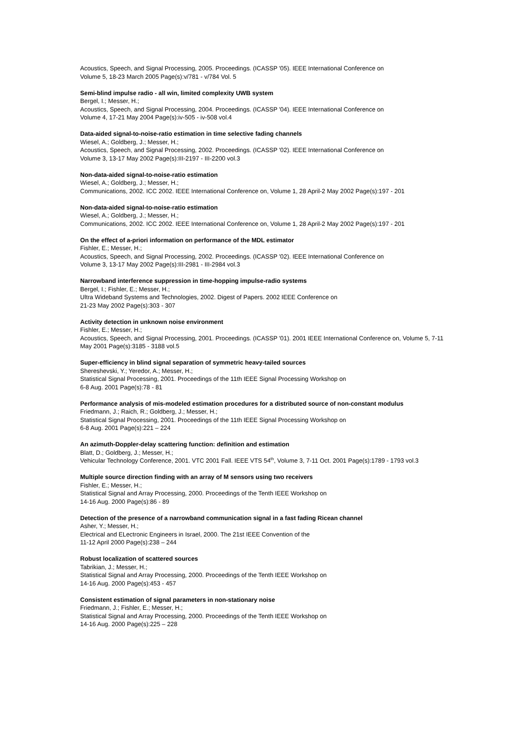Acoustics, Speech, and Signal Processing, 2005. Proceedings. (ICASSP '05). IEEE International Conference on
Volume 5, 18-23 March 2005 Page(s):v/781 - v/784 Vol. 5
Semi-blind impulse radio - all win, limited complexity UWB system
Bergel, I.; Messer, H.;
Acoustics, Speech, and Signal Processing, 2004. Proceedings. (ICASSP '04). IEEE International Conference on
Volume 4, 17-21 May 2004 Page(s):iv-505 - iv-508 vol.4
Data-aided signal-to-noise-ratio estimation in time selective fading channels
Wiesel, A.; Goldberg, J.; Messer, H.;
Acoustics, Speech, and Signal Processing, 2002. Proceedings. (ICASSP '02). IEEE International Conference on
Volume 3, 13-17 May 2002 Page(s):III-2197 - III-2200 vol.3
Non-data-aided signal-to-noise-ratio estimation
Wiesel, A.; Goldberg, J.; Messer, H.;
Communications, 2002. ICC 2002. IEEE International Conference on, Volume 1, 28 April-2 May 2002 Page(s):197 - 201
Non-data-aided signal-to-noise-ratio estimation
Wiesel, A.; Goldberg, J.; Messer, H.;
Communications, 2002. ICC 2002. IEEE International Conference on, Volume 1, 28 April-2 May 2002 Page(s):197 - 201
On the effect of a-priori information on performance of the MDL estimator
Fishler, E.; Messer, H.;
Acoustics, Speech, and Signal Processing, 2002. Proceedings. (ICASSP '02). IEEE International Conference on
Volume 3, 13-17 May 2002 Page(s):III-2981 - III-2984 vol.3
Narrowband interference suppression in time-hopping impulse-radio systems
Bergel, I.; Fishler, E.; Messer, H.;
Ultra Wideband Systems and Technologies, 2002. Digest of Papers. 2002 IEEE Conference on
21-23 May 2002 Page(s):303 - 307
Activity detection in unknown noise environment
Fishler, E.; Messer, H.;
Acoustics, Speech, and Signal Processing, 2001. Proceedings. (ICASSP '01). 2001 IEEE International Conference on, Volume 5, 7-11 May 2001 Page(s):3185 - 3188 vol.5
Super-efficiency in blind signal separation of symmetric heavy-tailed sources
Shereshevski, Y.; Yeredor, A.; Messer, H.;
Statistical Signal Processing, 2001. Proceedings of the 11th IEEE Signal Processing Workshop on
6-8 Aug. 2001 Page(s):78 - 81
Performance analysis of mis-modeled estimation procedures for a distributed source of non-constant modulus
Friedmann, J.; Raich, R.; Goldberg, J.; Messer, H.;
Statistical Signal Processing, 2001. Proceedings of the 11th IEEE Signal Processing Workshop on
6-8 Aug. 2001 Page(s):221 – 224
An azimuth-Doppler-delay scattering function: definition and estimation
Blatt, D.; Goldberg, J.; Messer, H.;
Vehicular Technology Conference, 2001. VTC 2001 Fall. IEEE VTS 54<sup>th</sup>, Volume 3, 7-11 Oct. 2001 Page(s):1789 - 1793 vol.3
Multiple source direction finding with an array of M sensors using two receivers
Fishler, E.; Messer, H.;
Statistical Signal and Array Processing, 2000. Proceedings of the Tenth IEEE Workshop on
14-16 Aug. 2000 Page(s):86 - 89
Detection of the presence of a narrowband communication signal in a fast fading Ricean channel
Asher, Y.; Messer, H.;
Electrical and ELectronic Engineers in Israel, 2000. The 21st IEEE Convention of the
11-12 April 2000 Page(s):238 – 244
Robust localization of scattered sources
Tabrikian, J.; Messer, H.;
Statistical Signal and Array Processing, 2000. Proceedings of the Tenth IEEE Workshop on
14-16 Aug. 2000 Page(s):453 - 457
Consistent estimation of signal parameters in non-stationary noise
Friedmann, J.; Fishler, E.; Messer, H.;
Statistical Signal and Array Processing, 2000. Proceedings of the Tenth IEEE Workshop on
14-16 Aug. 2000 Page(s):225 – 228